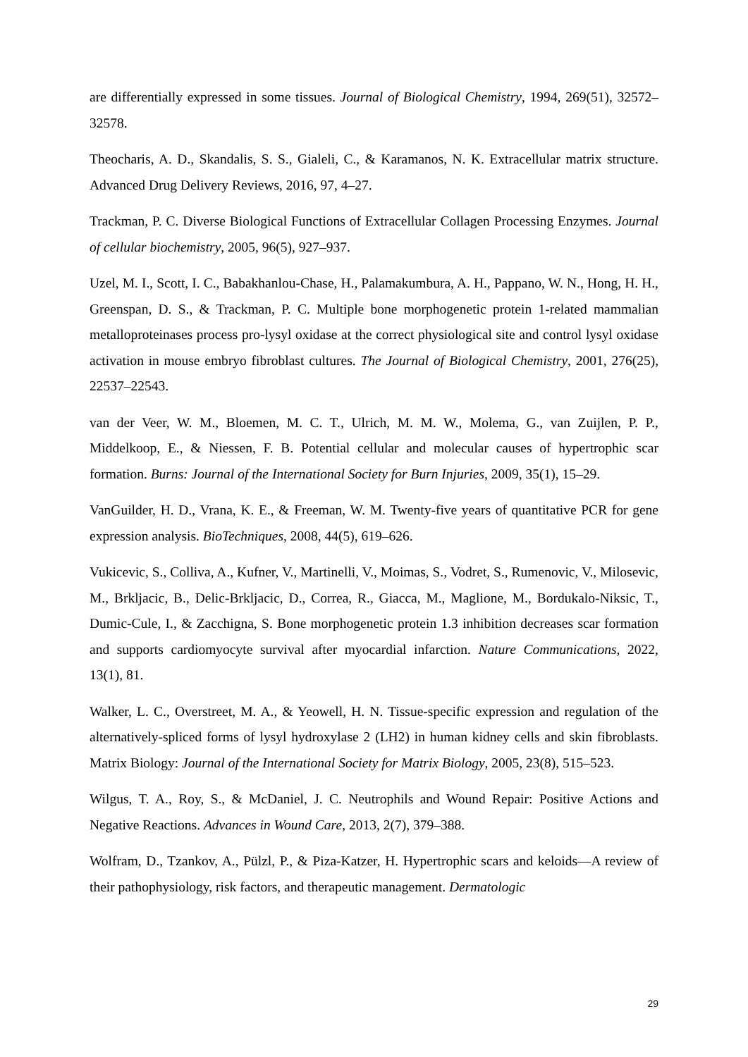are differentially expressed in some tissues. Journal of Biological Chemistry, 1994, 269(51), 32572–32578.
Theocharis, A. D., Skandalis, S. S., Gialeli, C., & Karamanos, N. K. Extracellular matrix structure. Advanced Drug Delivery Reviews, 2016, 97, 4–27.
Trackman, P. C. Diverse Biological Functions of Extracellular Collagen Processing Enzymes. Journal of cellular biochemistry, 2005, 96(5), 927–937.
Uzel, M. I., Scott, I. C., Babakhanlou-Chase, H., Palamakumbura, A. H., Pappano, W. N., Hong, H. H., Greenspan, D. S., & Trackman, P. C. Multiple bone morphogenetic protein 1-related mammalian metalloproteinases process pro-lysyl oxidase at the correct physiological site and control lysyl oxidase activation in mouse embryo fibroblast cultures. The Journal of Biological Chemistry, 2001, 276(25), 22537–22543.
van der Veer, W. M., Bloemen, M. C. T., Ulrich, M. M. W., Molema, G., van Zuijlen, P. P., Middelkoop, E., & Niessen, F. B. Potential cellular and molecular causes of hypertrophic scar formation. Burns: Journal of the International Society for Burn Injuries, 2009, 35(1), 15–29.
VanGuilder, H. D., Vrana, K. E., & Freeman, W. M. Twenty-five years of quantitative PCR for gene expression analysis. BioTechniques, 2008, 44(5), 619–626.
Vukicevic, S., Colliva, A., Kufner, V., Martinelli, V., Moimas, S., Vodret, S., Rumenovic, V., Milosevic, M., Brkljacic, B., Delic-Brkljacic, D., Correa, R., Giacca, M., Maglione, M., Bordukalo-Niksic, T., Dumic-Cule, I., & Zacchigna, S. Bone morphogenetic protein 1.3 inhibition decreases scar formation and supports cardiomyocyte survival after myocardial infarction. Nature Communications, 2022, 13(1), 81.
Walker, L. C., Overstreet, M. A., & Yeowell, H. N. Tissue-specific expression and regulation of the alternatively-spliced forms of lysyl hydroxylase 2 (LH2) in human kidney cells and skin fibroblasts. Matrix Biology: Journal of the International Society for Matrix Biology, 2005, 23(8), 515–523.
Wilgus, T. A., Roy, S., & McDaniel, J. C. Neutrophils and Wound Repair: Positive Actions and Negative Reactions. Advances in Wound Care, 2013, 2(7), 379–388.
Wolfram, D., Tzankov, A., Pülzl, P., & Piza-Katzer, H. Hypertrophic scars and keloids—A review of their pathophysiology, risk factors, and therapeutic management. Dermatologic
29